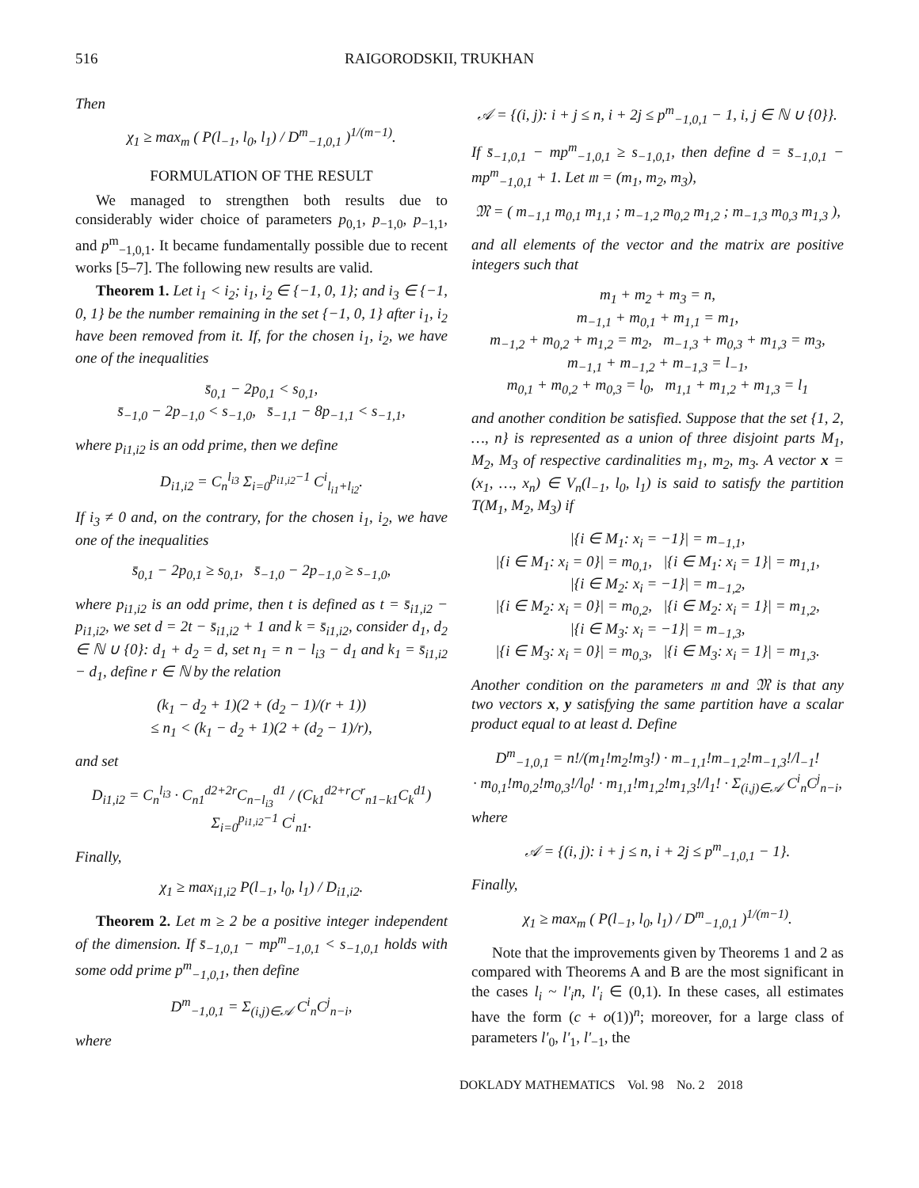516 RAIGORODSKII, TRUKHAN
Then
χ<sub>1</sub> ≥ max<sub>m</sub> ( P(l<sub>−1</sub>, l<sub>0</sub>, l<sub>1</sub>) / D<sup>m</sup><sub>−1,0,1</sub> )<sup>1/(m−1)</sup>.
FORMULATION OF THE RESULT
We managed to strengthen both results due to considerably wider choice of parameters p<sub>0,1</sub>, p<sub>−1,0</sub>, p<sub>−1,1</sub>, and p<sup>m</sup><sub>−1,0,1</sub>. It became fundamentally possible due to recent works [5–7]. The following new results are valid.
Theorem 1. Let i<sub>1</sub> < i<sub>2</sub>; i<sub>1</sub>, i<sub>2</sub> ∈ {−1, 0, 1}; and i<sub>3</sub> ∈ {−1, 0, 1} be the number remaining in the set {−1, 0, 1} after i<sub>1</sub>, i<sub>2</sub> have been removed from it. If, for the chosen i<sub>1</sub>, i<sub>2</sub>, we have one of the inequalities
s̄<sub>0,1</sub> − 2p<sub>0,1</sub> < s<sub>0,1</sub>,
s̄<sub>−1,0</sub> − 2p<sub>−1,0</sub> < s<sub>−1,0</sub>, s̄<sub>−1,1</sub> − 8p<sub>−1,1</sub> < s<sub>−1,1</sub>,
where p<sub>i1,i2</sub> is an odd prime, then we define
D<sub>i1,i2</sub> = C<sub>n</sub><sup>l<sub>i3</sub></sup> Σ<sub>i=0</sub><sup>p<sub>i1,i2</sub>−1</sup> C<sup>i</sup><sub>l<sub>i1</sub>+l<sub>i2</sub></sub>.
If i<sub>3</sub> ≠ 0 and, on the contrary, for the chosen i<sub>1</sub>, i<sub>2</sub>, we have one of the inequalities
s̄<sub>0,1</sub> − 2p<sub>0,1</sub> ≥ s<sub>0,1</sub>, s̄<sub>−1,0</sub> − 2p<sub>−1,0</sub> ≥ s<sub>−1,0</sub>,
where p<sub>i1,i2</sub> is an odd prime, then t is defined as t = s̄<sub>i1,i2</sub> − p<sub>i1,i2</sub>, we set d = 2t − s̄<sub>i1,i2</sub> + 1 and k = s̄<sub>i1,i2</sub>, consider d<sub>1</sub>, d<sub>2</sub> ∈ ℕ ∪ {0}: d<sub>1</sub> + d<sub>2</sub> = d, set n<sub>1</sub> = n − l<sub>i3</sub> − d<sub>1</sub> and k<sub>1</sub> = s̄<sub>i1,i2</sub> − d<sub>1</sub>, define r ∈ ℕ by the relation
(k<sub>1</sub> − d<sub>2</sub> + 1)(2 + (d<sub>2</sub> − 1)/(r + 1))
≤ n<sub>1</sub> < (k<sub>1</sub> − d<sub>2</sub> + 1)(2 + (d<sub>2</sub> − 1)/r),
and set
D<sub>i1,i2</sub> = C<sub>n</sub><sup>l<sub>i3</sub></sup> · C<sub>n1</sub><sup>d2+2r</sup>C<sub>n−l<sub>i3</sub></sub><sup>d1</sup> / (C<sub>k1</sub><sup>d2+r</sup>C<sup>r</sup><sub>n1−k1</sub>C<sub>k</sub><sup>d1</sup>) Σ<sub>i=0</sub><sup>p<sub>i1,i2</sub>−1</sup> C<sup>i</sup><sub>n1</sub>.
Finally,
χ<sub>1</sub> ≥ max<sub>i1,i2</sub> P(l<sub>−1</sub>, l<sub>0</sub>, l<sub>1</sub>) / D<sub>i1,i2</sub>.
Theorem 2. Let m ≥ 2 be a positive integer independent of the dimension. If s̄<sub>−1,0,1</sub> − mp<sup>m</sup><sub>−1,0,1</sub> < s<sub>−1,0,1</sub> holds with some odd prime p<sup>m</sup><sub>−1,0,1</sub>, then define
D<sup>m</sup><sub>−1,0,1</sub> = Σ<sub>(i,j)∈𝒜</sub> C<sup>i</sup><sub>n</sub>C<sup>j</sup><sub>n−i</sub>,
where
𝒜 = {(i, j): i + j ≤ n, i + 2j ≤ p<sup>m</sup><sub>−1,0,1</sub> − 1, i, j ∈ ℕ ∪ {0}}.
If s̄<sub>−1,0,1</sub> − mp<sup>m</sup><sub>−1,0,1</sub> ≥ s<sub>−1,0,1</sub>, then define d = s̄<sub>−1,0,1</sub> − mp<sup>m</sup><sub>−1,0,1</sub> + 1. Let 𝔪 = (m<sub>1</sub>, m<sub>2</sub>, m<sub>3</sub>),
𝔐 = ( m<sub>−1,1</sub> m<sub>0,1</sub> m<sub>1,1</sub> ; m<sub>−1,2</sub> m<sub>0,2</sub> m<sub>1,2</sub> ; m<sub>−1,3</sub> m<sub>0,3</sub> m<sub>1,3</sub> ),
and all elements of the vector and the matrix are positive integers such that
m<sub>1</sub> + m<sub>2</sub> + m<sub>3</sub> = n,
m<sub>−1,1</sub> + m<sub>0,1</sub> + m<sub>1,1</sub> = m<sub>1</sub>,
m<sub>−1,2</sub> + m<sub>0,2</sub> + m<sub>1,2</sub> = m<sub>2</sub>, m<sub>−1,3</sub> + m<sub>0,3</sub> + m<sub>1,3</sub> = m<sub>3</sub>,
m<sub>−1,1</sub> + m<sub>−1,2</sub> + m<sub>−1,3</sub> = l<sub>−1</sub>,
m<sub>0,1</sub> + m<sub>0,2</sub> + m<sub>0,3</sub> = l<sub>0</sub>, m<sub>1,1</sub> + m<sub>1,2</sub> + m<sub>1,3</sub> = l<sub>1</sub>
and another condition be satisfied. Suppose that the set {1, 2, …, n} is represented as a union of three disjoint parts M<sub>1</sub>, M<sub>2</sub>, M<sub>3</sub> of respective cardinalities m<sub>1</sub>, m<sub>2</sub>, m<sub>3</sub>. A vector x = (x<sub>1</sub>, …, x<sub>n</sub>) ∈ V<sub>n</sub>(l<sub>−1</sub>, l<sub>0</sub>, l<sub>1</sub>) is said to satisfy the partition T(M<sub>1</sub>, M<sub>2</sub>, M<sub>3</sub>) if
|{i ∈ M<sub>1</sub>: x<sub>i</sub> = −1}| = m<sub>−1,1</sub>,
|{i ∈ M<sub>1</sub>: x<sub>i</sub> = 0}| = m<sub>0,1</sub>, |{i ∈ M<sub>1</sub>: x<sub>i</sub> = 1}| = m<sub>1,1</sub>,
|{i ∈ M<sub>2</sub>: x<sub>i</sub> = −1}| = m<sub>−1,2</sub>,
|{i ∈ M<sub>2</sub>: x<sub>i</sub> = 0}| = m<sub>0,2</sub>, |{i ∈ M<sub>2</sub>: x<sub>i</sub> = 1}| = m<sub>1,2</sub>,
|{i ∈ M<sub>3</sub>: x<sub>i</sub> = −1}| = m<sub>−1,3</sub>,
|{i ∈ M<sub>3</sub>: x<sub>i</sub> = 0}| = m<sub>0,3</sub>, |{i ∈ M<sub>3</sub>: x<sub>i</sub> = 1}| = m<sub>1,3</sub>.
Another condition on the parameters 𝔪 and 𝔐 is that any two vectors x, y satisfying the same partition have a scalar product equal to at least d. Define
D<sup>m</sup><sub>−1,0,1</sub> = n!/(m<sub>1</sub>!m<sub>2</sub>!m<sub>3</sub>!) · m<sub>−1,1</sub>!m<sub>−1,2</sub>!m<sub>−1,3</sub>!/l<sub>−1</sub>!
· m<sub>0,1</sub>!m<sub>0,2</sub>!m<sub>0,3</sub>!/l<sub>0</sub>! · m<sub>1,1</sub>!m<sub>1,2</sub>!m<sub>1,3</sub>!/l<sub>1</sub>! · Σ<sub>(i,j)∈𝒜</sub> C<sup>i</sup><sub>n</sub>C<sup>j</sup><sub>n−i</sub>,
where
𝒜 = {(i, j): i + j ≤ n, i + 2j ≤ p<sup>m</sup><sub>−1,0,1</sub> − 1}.
Finally,
χ<sub>1</sub> ≥ max<sub>m</sub> ( P(l<sub>−1</sub>, l<sub>0</sub>, l<sub>1</sub>) / D<sup>m</sup><sub>−1,0,1</sub> )<sup>1/(m−1)</sup>.
Note that the improvements given by Theorems 1 and 2 as compared with Theorems A and B are the most significant in the cases l<sub>i</sub> ~ l'<sub>i</sub>n, l'<sub>i</sub> ∈ (0,1). In these cases, all estimates have the form (c + o(1))<sup>n</sup>; moreover, for a large class of parameters l'<sub>0</sub>, l'<sub>1</sub>, l'<sub>−1</sub>, the
DOKLADY MATHEMATICS Vol. 98 No. 2 2018